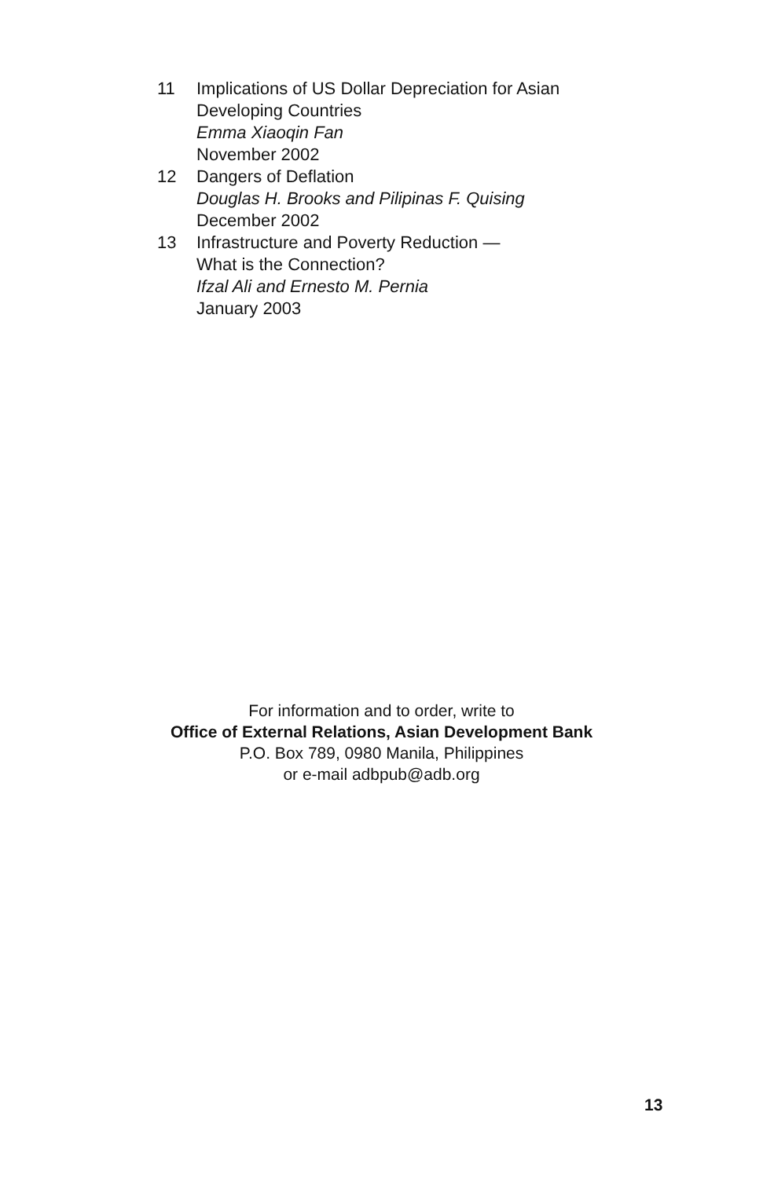11 Implications of US Dollar Depreciation for Asian
Developing Countries
Emma Xiaoqin Fan
November 2002
12 Dangers of Deflation
Douglas H. Brooks and Pilipinas F. Quising
December 2002
13 Infrastructure and Poverty Reduction —
What is the Connection?
Ifzal Ali and Ernesto M. Pernia
January 2003
For information and to order, write to
Office of External Relations, Asian Development Bank
P.O. Box 789, 0980 Manila, Philippines
or e-mail adbpub@adb.org
13